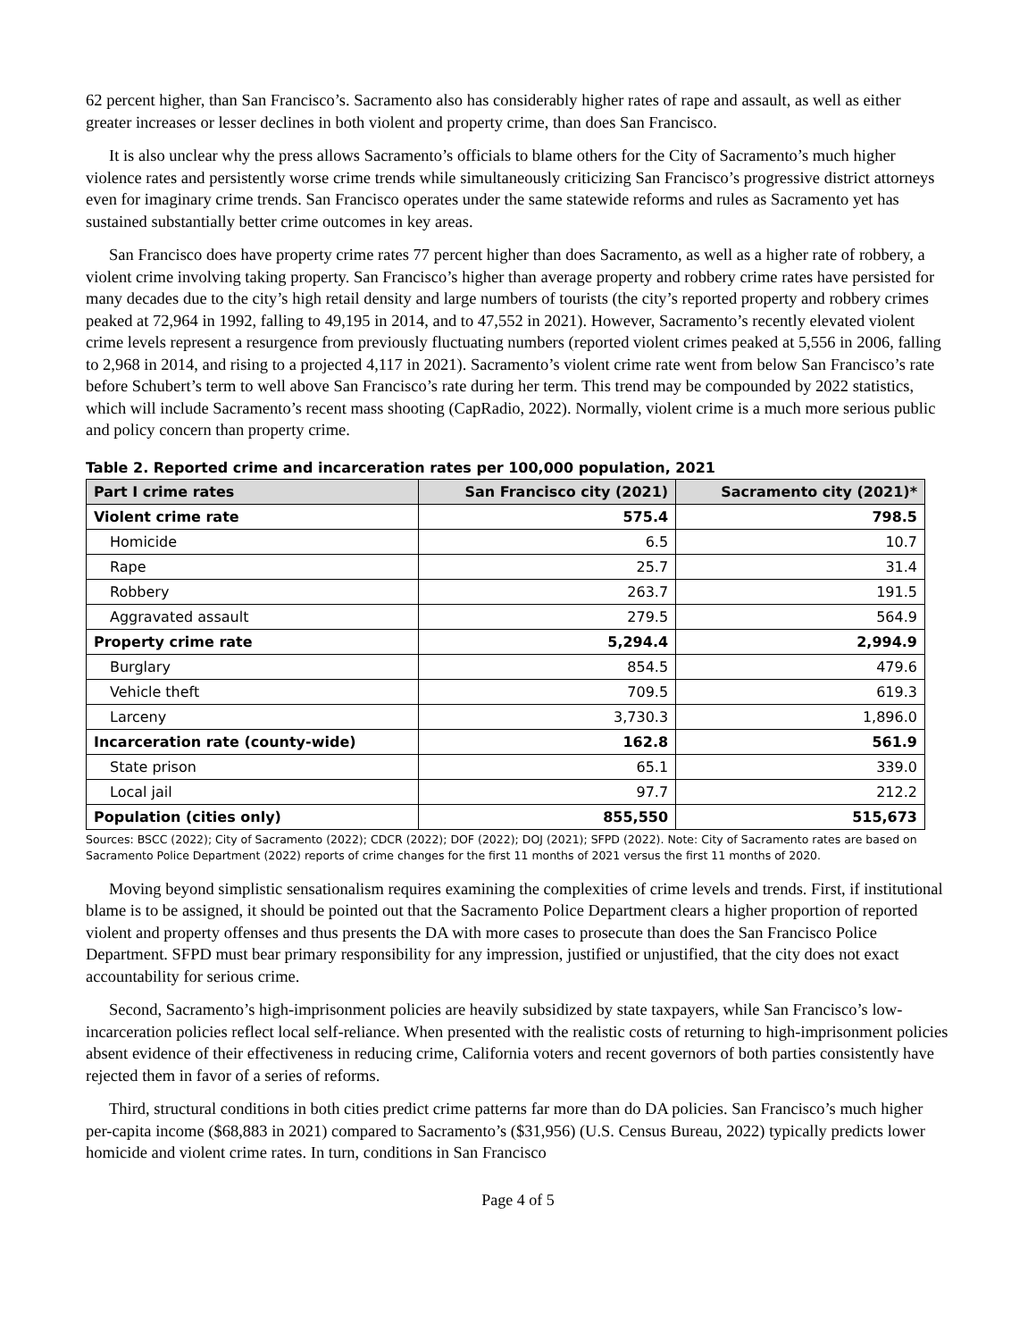62 percent higher, than San Francisco’s. Sacramento also has considerably higher rates of rape and assault, as well as either greater increases or lesser declines in both violent and property crime, than does San Francisco.
It is also unclear why the press allows Sacramento’s officials to blame others for the City of Sacramento’s much higher violence rates and persistently worse crime trends while simultaneously criticizing San Francisco’s progressive district attorneys even for imaginary crime trends. San Francisco operates under the same statewide reforms and rules as Sacramento yet has sustained substantially better crime outcomes in key areas.
San Francisco does have property crime rates 77 percent higher than does Sacramento, as well as a higher rate of robbery, a violent crime involving taking property. San Francisco’s higher than average property and robbery crime rates have persisted for many decades due to the city’s high retail density and large numbers of tourists (the city’s reported property and robbery crimes peaked at 72,964 in 1992, falling to 49,195 in 2014, and to 47,552 in 2021). However, Sacramento’s recently elevated violent crime levels represent a resurgence from previously fluctuating numbers (reported violent crimes peaked at 5,556 in 2006, falling to 2,968 in 2014, and rising to a projected 4,117 in 2021). Sacramento’s violent crime rate went from below San Francisco’s rate before Schubert’s term to well above San Francisco’s rate during her term. This trend may be compounded by 2022 statistics, which will include Sacramento’s recent mass shooting (CapRadio, 2022). Normally, violent crime is a much more serious public and policy concern than property crime.
Table 2. Reported crime and incarceration rates per 100,000 population, 2021
| Part I crime rates | San Francisco city (2021) | Sacramento city (2021)* |
| --- | --- | --- |
| Violent crime rate | 575.4 | 798.5 |
| Homicide | 6.5 | 10.7 |
| Rape | 25.7 | 31.4 |
| Robbery | 263.7 | 191.5 |
| Aggravated assault | 279.5 | 564.9 |
| Property crime rate | 5,294.4 | 2,994.9 |
| Burglary | 854.5 | 479.6 |
| Vehicle theft | 709.5 | 619.3 |
| Larceny | 3,730.3 | 1,896.0 |
| Incarceration rate (county-wide) | 162.8 | 561.9 |
| State prison | 65.1 | 339.0 |
| Local jail | 97.7 | 212.2 |
| Population (cities only) | 855,550 | 515,673 |
Sources: BSCC (2022); City of Sacramento (2022); CDCR (2022); DOF (2022); DOJ (2021); SFPD (2022). Note: City of Sacramento rates are based on Sacramento Police Department (2022) reports of crime changes for the first 11 months of 2021 versus the first 11 months of 2020.
Moving beyond simplistic sensationalism requires examining the complexities of crime levels and trends. First, if institutional blame is to be assigned, it should be pointed out that the Sacramento Police Department clears a higher proportion of reported violent and property offenses and thus presents the DA with more cases to prosecute than does the San Francisco Police Department. SFPD must bear primary responsibility for any impression, justified or unjustified, that the city does not exact accountability for serious crime.
Second, Sacramento’s high-imprisonment policies are heavily subsidized by state taxpayers, while San Francisco’s low-incarceration policies reflect local self-reliance. When presented with the realistic costs of returning to high-imprisonment policies absent evidence of their effectiveness in reducing crime, California voters and recent governors of both parties consistently have rejected them in favor of a series of reforms.
Third, structural conditions in both cities predict crime patterns far more than do DA policies. San Francisco’s much higher per-capita income ($68,883 in 2021) compared to Sacramento’s ($31,956) (U.S. Census Bureau, 2022) typically predicts lower homicide and violent crime rates. In turn, conditions in San Francisco
Page 4 of 5